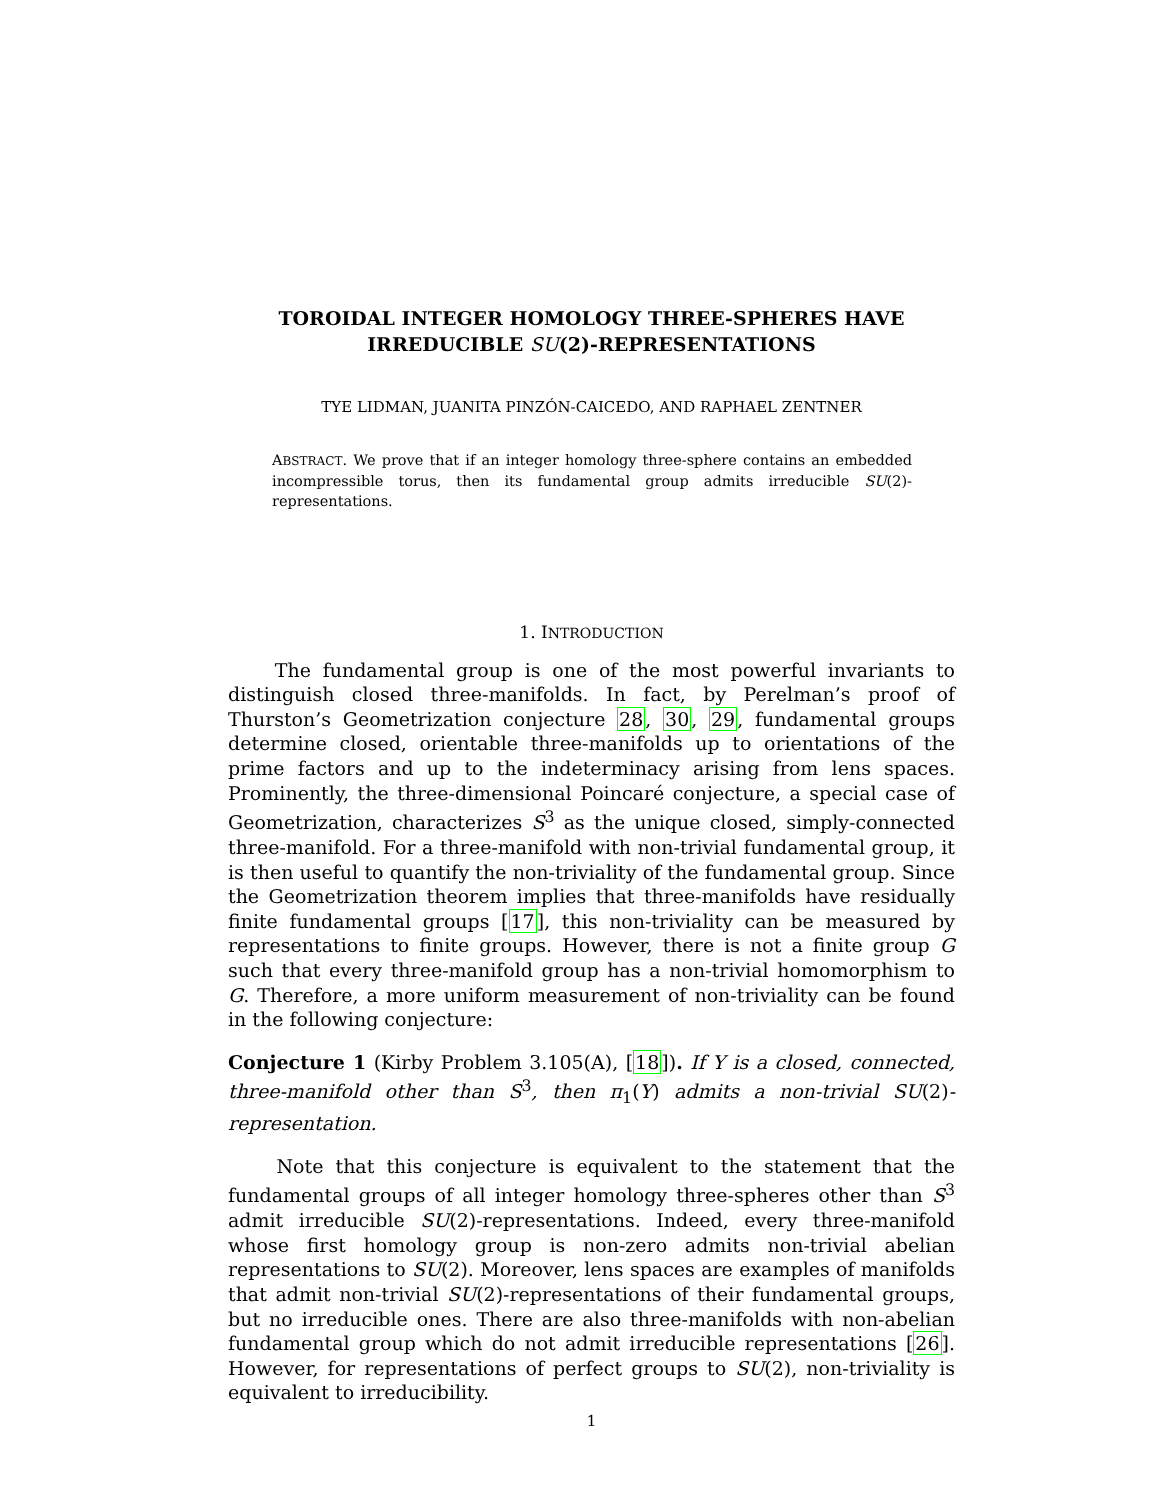TOROIDAL INTEGER HOMOLOGY THREE-SPHERES HAVE
IRREDUCIBLE SU(2)-REPRESENTATIONS
TYE LIDMAN, JUANITA PINZÓN-CAICEDO, AND RAPHAEL ZENTNER
ABSTRACT. We prove that if an integer homology three-sphere contains an embedded incompressible torus, then its fundamental group admits irreducible SU(2)-representations.
1. INTRODUCTION
The fundamental group is one of the most powerful invariants to distinguish closed three-manifolds. In fact, by Perelman’s proof of Thurston’s Geometrization conjecture 28, 30, 29, fundamental groups determine closed, orientable three-manifolds up to orientations of the prime factors and up to the indeterminacy arising from lens spaces. Prominently, the three-dimensional Poincaré conjecture, a special case of Geometrization, characterizes S<sup>3</sup> as the unique closed, simply-connected three-manifold. For a three-manifold with non-trivial fundamental group, it is then useful to quantify the non-triviality of the fundamental group. Since the Geometrization theorem implies that three-manifolds have residually finite fundamental groups [17], this non-triviality can be measured by representations to finite groups. However, there is not a finite group G such that every three-manifold group has a non-trivial homomorphism to G. Therefore, a more uniform measurement of non-triviality can be found in the following conjecture:
Conjecture 1 (Kirby Problem 3.105(A), [18]). If Y is a closed, connected, three-manifold other than S<sup>3</sup>, then π<sub>1</sub>(Y) admits a non-trivial SU(2)-representation.
Note that this conjecture is equivalent to the statement that the fundamental groups of all integer homology three-spheres other than S<sup>3</sup> admit irreducible SU(2)-representations. Indeed, every three-manifold whose first homology group is non-zero admits non-trivial abelian representations to SU(2). Moreover, lens spaces are examples of manifolds that admit non-trivial SU(2)-representations of their fundamental groups, but no irreducible ones. There are also three-manifolds with non-abelian fundamental group which do not admit irreducible representations [26]. However, for representations of perfect groups to SU(2), non-triviality is equivalent to irreducibility.
1